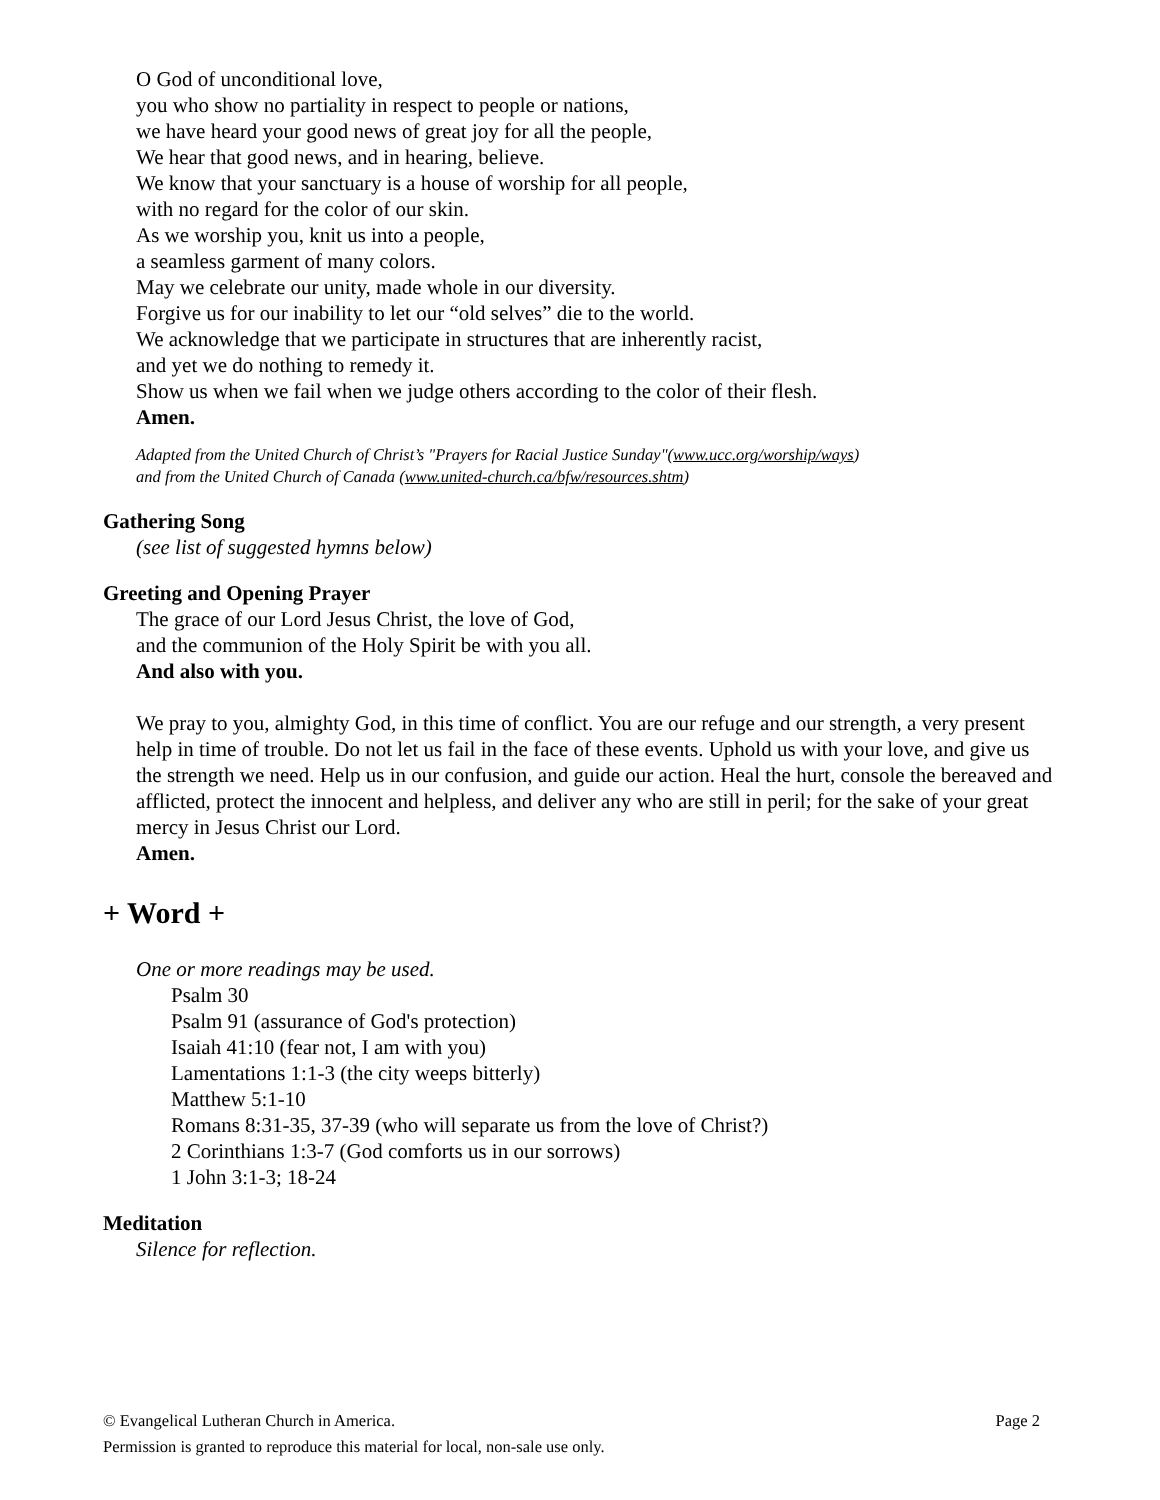O God of unconditional love,
you who show no partiality in respect to people or nations,
we have heard your good news of great joy for all the people,
We hear that good news, and in hearing, believe.
We know that your sanctuary is a house of worship for all people,
with no regard for the color of our skin.
As we worship you, knit us into a people,
a seamless garment of many colors.
May we celebrate our unity, made whole in our diversity.
Forgive us for our inability to let our “old selves” die to the world.
We acknowledge that we participate in structures that are inherently racist,
and yet we do nothing to remedy it.
Show us when we fail when we judge others according to the color of their flesh.
Amen.
Adapted from the United Church of Christ’s "Prayers for Racial Justice Sunday"(www.ucc.org/worship/ways)
and from the United Church of Canada (www.united-church.ca/bfw/resources.shtm)
Gathering Song
(see list of suggested hymns below)
Greeting and Opening Prayer
The grace of our Lord Jesus Christ, the love of God,
and the communion of the Holy Spirit be with you all.
And also with you.
We pray to you, almighty God, in this time of conflict. You are our refuge and our strength, a very present help in time of trouble. Do not let us fail in the face of these events. Uphold us with your love, and give us the strength we need. Help us in our confusion, and guide our action. Heal the hurt, console the bereaved and afflicted, protect the innocent and helpless, and deliver any who are still in peril; for the sake of your great mercy in Jesus Christ our Lord.
Amen.
+ Word +
One or more readings may be used.
Psalm 30
Psalm 91 (assurance of God's protection)
Isaiah 41:10 (fear not, I am with you)
Lamentations 1:1-3 (the city weeps bitterly)
Matthew 5:1-10
Romans 8:31-35, 37-39 (who will separate us from the love of Christ?)
2 Corinthians 1:3-7 (God comforts us in our sorrows)
1 John 3:1-3; 18-24
Meditation
Silence for reflection.
Page 2 © Evangelical Lutheran Church in America.
Permission is granted to reproduce this material for local, non-sale use only.